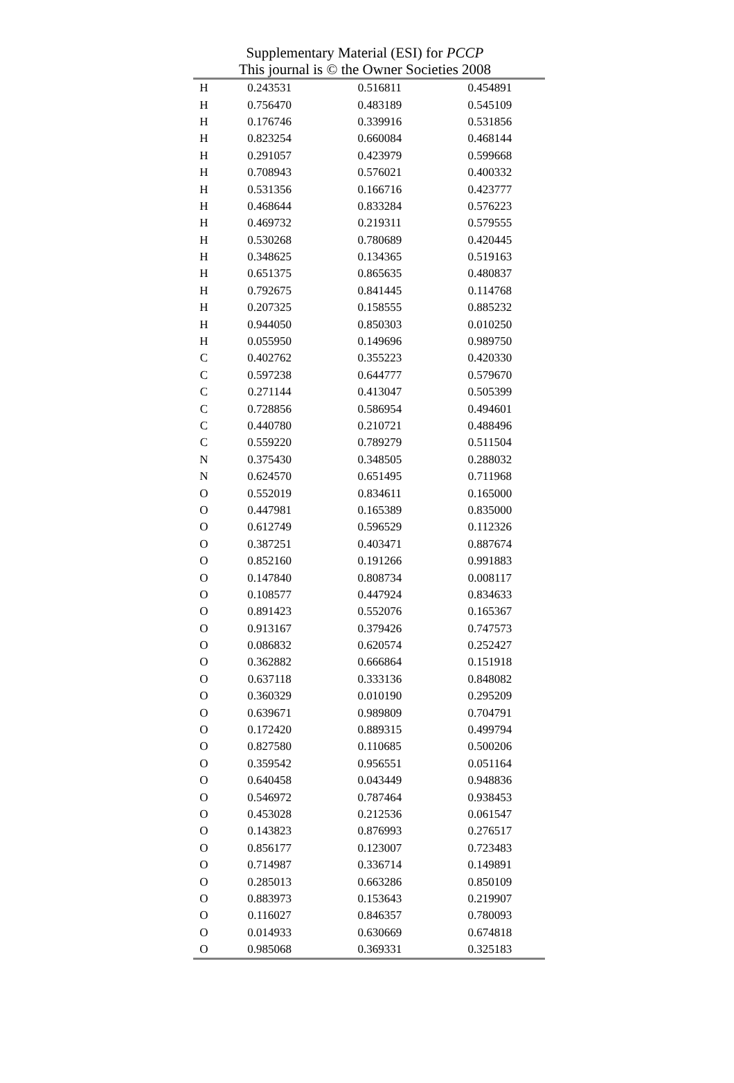Supplementary Material (ESI) for PCCP
This journal is © the Owner Societies 2008
| H | 0.243531 | 0.516811 | 0.454891 |
| H | 0.756470 | 0.483189 | 0.545109 |
| H | 0.176746 | 0.339916 | 0.531856 |
| H | 0.823254 | 0.660084 | 0.468144 |
| H | 0.291057 | 0.423979 | 0.599668 |
| H | 0.708943 | 0.576021 | 0.400332 |
| H | 0.531356 | 0.166716 | 0.423777 |
| H | 0.468644 | 0.833284 | 0.576223 |
| H | 0.469732 | 0.219311 | 0.579555 |
| H | 0.530268 | 0.780689 | 0.420445 |
| H | 0.348625 | 0.134365 | 0.519163 |
| H | 0.651375 | 0.865635 | 0.480837 |
| H | 0.792675 | 0.841445 | 0.114768 |
| H | 0.207325 | 0.158555 | 0.885232 |
| H | 0.944050 | 0.850303 | 0.010250 |
| H | 0.055950 | 0.149696 | 0.989750 |
| C | 0.402762 | 0.355223 | 0.420330 |
| C | 0.597238 | 0.644777 | 0.579670 |
| C | 0.271144 | 0.413047 | 0.505399 |
| C | 0.728856 | 0.586954 | 0.494601 |
| C | 0.440780 | 0.210721 | 0.488496 |
| C | 0.559220 | 0.789279 | 0.511504 |
| N | 0.375430 | 0.348505 | 0.288032 |
| N | 0.624570 | 0.651495 | 0.711968 |
| O | 0.552019 | 0.834611 | 0.165000 |
| O | 0.447981 | 0.165389 | 0.835000 |
| O | 0.612749 | 0.596529 | 0.112326 |
| O | 0.387251 | 0.403471 | 0.887674 |
| O | 0.852160 | 0.191266 | 0.991883 |
| O | 0.147840 | 0.808734 | 0.008117 |
| O | 0.108577 | 0.447924 | 0.834633 |
| O | 0.891423 | 0.552076 | 0.165367 |
| O | 0.913167 | 0.379426 | 0.747573 |
| O | 0.086832 | 0.620574 | 0.252427 |
| O | 0.362882 | 0.666864 | 0.151918 |
| O | 0.637118 | 0.333136 | 0.848082 |
| O | 0.360329 | 0.010190 | 0.295209 |
| O | 0.639671 | 0.989809 | 0.704791 |
| O | 0.172420 | 0.889315 | 0.499794 |
| O | 0.827580 | 0.110685 | 0.500206 |
| O | 0.359542 | 0.956551 | 0.051164 |
| O | 0.640458 | 0.043449 | 0.948836 |
| O | 0.546972 | 0.787464 | 0.938453 |
| O | 0.453028 | 0.212536 | 0.061547 |
| O | 0.143823 | 0.876993 | 0.276517 |
| O | 0.856177 | 0.123007 | 0.723483 |
| O | 0.714987 | 0.336714 | 0.149891 |
| O | 0.285013 | 0.663286 | 0.850109 |
| O | 0.883973 | 0.153643 | 0.219907 |
| O | 0.116027 | 0.846357 | 0.780093 |
| O | 0.014933 | 0.630669 | 0.674818 |
| O | 0.985068 | 0.369331 | 0.325183 |